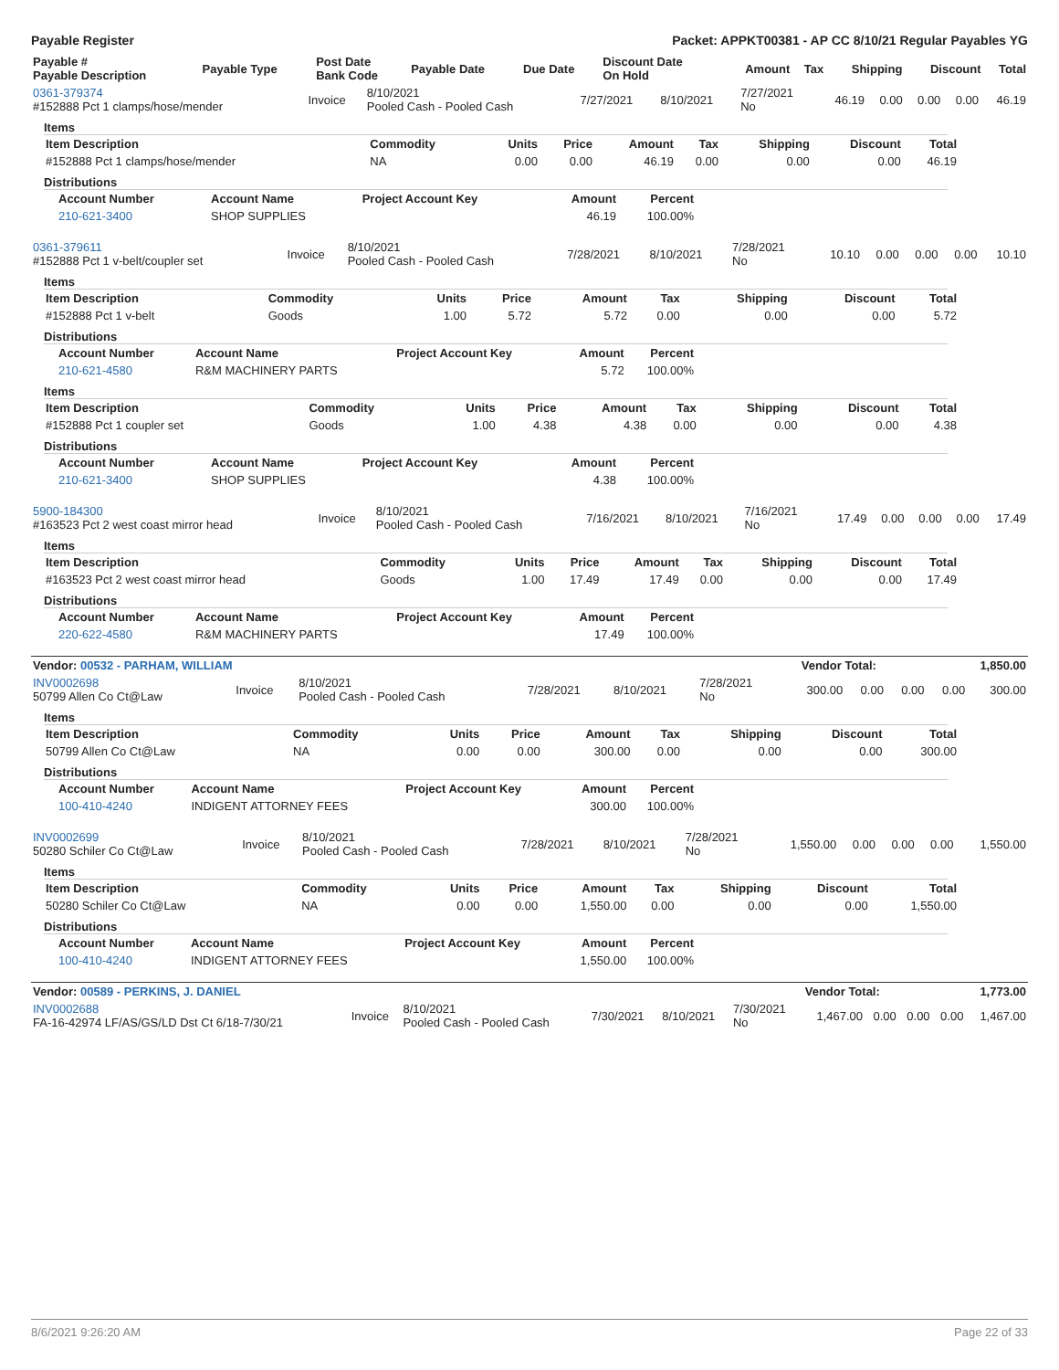Payable Register Packet: APPKT00381 - AP CC 8/10/21 Regular Payables YG
| Payable # Payable Description | Payable Type | Post Date Bank Code | Payable Date | Due Date | Discount Date On Hold | Amount | Tax | Shipping | Discount | Total |
| --- | --- | --- | --- | --- | --- | --- | --- | --- | --- | --- |
| 0361-379374 #152888 Pct 1 clamps/hose/mender | Invoice | 8/10/2021 Pooled Cash - Pooled Cash | 7/27/2021 | 8/10/2021 | 7/27/2021 No | 46.19 | 0.00 | 0.00 | 0.00 | 46.19 |
Items
| Item Description | Commodity | Units | Price | Amount | Tax | Shipping | Discount | Total |
| --- | --- | --- | --- | --- | --- | --- | --- | --- |
| #152888 Pct 1 clamps/hose/mender | NA | 0.00 | 0.00 | 46.19 | 0.00 | 0.00 | 0.00 | 46.19 |
Distributions
| Account Number | Account Name | Project Account Key | Amount | Percent |
| --- | --- | --- | --- | --- |
| 210-621-3400 | SHOP SUPPLIES | | 46.19 | 100.00% |
| 0361-379611 #152888 Pct 1 v-belt/coupler set | Invoice | 8/10/2021 Pooled Cash - Pooled Cash | 7/28/2021 | 8/10/2021 | 7/28/2021 No | 10.10 | 0.00 | 0.00 | 0.00 | 10.10 |
Items
| Item Description | Commodity | Units | Price | Amount | Tax | Shipping | Discount | Total |
| --- | --- | --- | --- | --- | --- | --- | --- | --- |
| #152888 Pct 1 v-belt | Goods | 1.00 | 5.72 | 5.72 | 0.00 | 0.00 | 0.00 | 5.72 |
Distributions
| Account Number | Account Name | Project Account Key | Amount | Percent |
| --- | --- | --- | --- | --- |
| 210-621-4580 | R&M MACHINERY PARTS | | 5.72 | 100.00% |
Items
| Item Description | Commodity | Units | Price | Amount | Tax | Shipping | Discount | Total |
| --- | --- | --- | --- | --- | --- | --- | --- | --- |
| #152888 Pct 1 coupler set | Goods | 1.00 | 4.38 | 4.38 | 0.00 | 0.00 | 0.00 | 4.38 |
Distributions
| Account Number | Account Name | Project Account Key | Amount | Percent |
| --- | --- | --- | --- | --- |
| 210-621-3400 | SHOP SUPPLIES | | 4.38 | 100.00% |
| 5900-184300 #163523 Pct 2 west coast mirror head | Invoice | 8/10/2021 Pooled Cash - Pooled Cash | 7/16/2021 | 8/10/2021 | 7/16/2021 No | 17.49 | 0.00 | 0.00 | 0.00 | 17.49 |
Items
| Item Description | Commodity | Units | Price | Amount | Tax | Shipping | Discount | Total |
| --- | --- | --- | --- | --- | --- | --- | --- | --- |
| #163523 Pct 2 west coast mirror head | Goods | 1.00 | 17.49 | 17.49 | 0.00 | 0.00 | 0.00 | 17.49 |
Distributions
| Account Number | Account Name | Project Account Key | Amount | Percent |
| --- | --- | --- | --- | --- |
| 220-622-4580 | R&M MACHINERY PARTS | | 17.49 | 100.00% |
| Vendor: 00532 - PARHAM, WILLIAM | Vendor Total: | 1,850.00 |
| INV0002698 50799 Allen Co Ct@Law | Invoice | 8/10/2021 Pooled Cash - Pooled Cash | 7/28/2021 | 8/10/2021 | 7/28/2021 No | 300.00 | 0.00 | 0.00 | 0.00 | 300.00 |
Items
| Item Description | Commodity | Units | Price | Amount | Tax | Shipping | Discount | Total |
| --- | --- | --- | --- | --- | --- | --- | --- | --- |
| 50799 Allen Co Ct@Law | NA | 0.00 | 0.00 | 300.00 | 0.00 | 0.00 | 0.00 | 300.00 |
Distributions
| Account Number | Account Name | Project Account Key | Amount | Percent |
| --- | --- | --- | --- | --- |
| 100-410-4240 | INDIGENT ATTORNEY FEES | | 300.00 | 100.00% |
| INV0002699 50280 Schiler Co Ct@Law | Invoice | 8/10/2021 Pooled Cash - Pooled Cash | 7/28/2021 | 8/10/2021 | 7/28/2021 No | 1,550.00 | 0.00 | 0.00 | 0.00 | 1,550.00 |
Items
| Item Description | Commodity | Units | Price | Amount | Tax | Shipping | Discount | Total |
| --- | --- | --- | --- | --- | --- | --- | --- | --- |
| 50280 Schiler Co Ct@Law | NA | 0.00 | 0.00 | 1,550.00 | 0.00 | 0.00 | 0.00 | 1,550.00 |
Distributions
| Account Number | Account Name | Project Account Key | Amount | Percent |
| --- | --- | --- | --- | --- |
| 100-410-4240 | INDIGENT ATTORNEY FEES | | 1,550.00 | 100.00% |
| Vendor: 00589 - PERKINS, J. DANIEL | Vendor Total: | 1,773.00 |
| INV0002688 FA-16-42974 LF/AS/GS/LD Dst Ct 6/18-7/30/21 | Invoice | 8/10/2021 Pooled Cash - Pooled Cash | 7/30/2021 | 8/10/2021 | 7/30/2021 No | 1,467.00 | 0.00 | 0.00 | 0.00 | 1,467.00 |
8/6/2021 9:26:20 AM Page 22 of 33